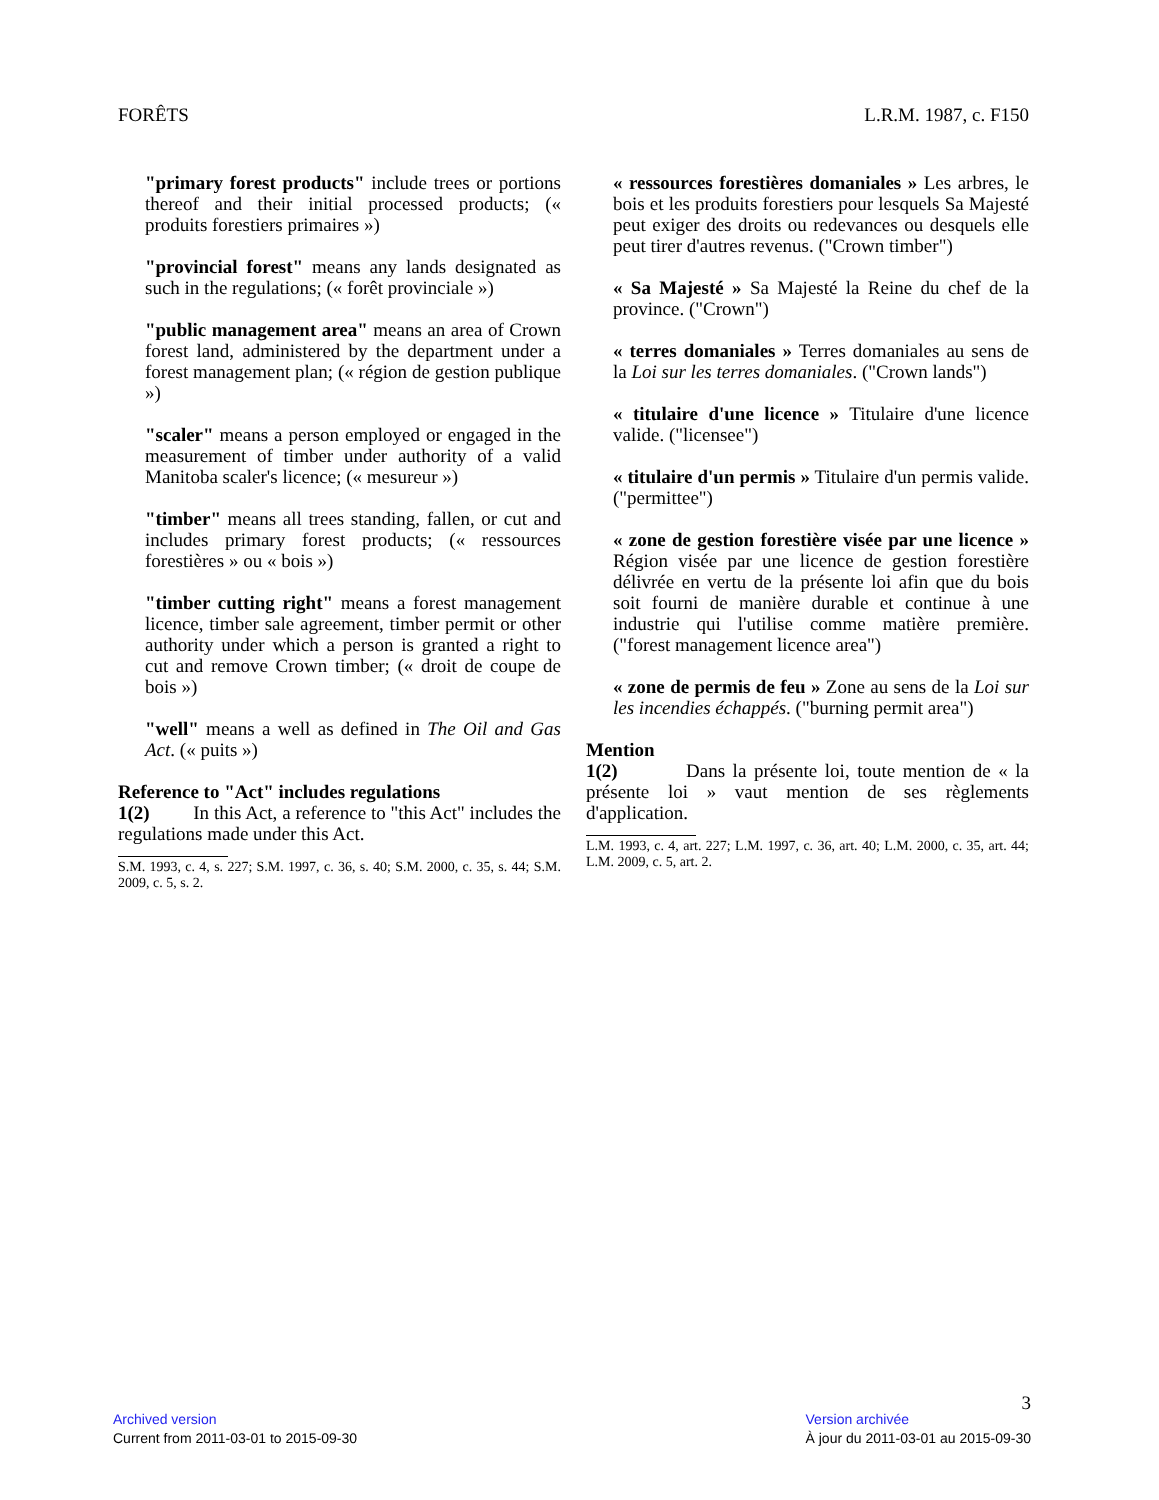FORÊTS L.R.M. 1987, c. F150
"primary forest products" include trees or portions thereof and their initial processed products; (« produits forestiers primaires »)
"provincial forest" means any lands designated as such in the regulations; (« forêt provinciale »)
"public management area" means an area of Crown forest land, administered by the department under a forest management plan; (« région de gestion publique »)
"scaler" means a person employed or engaged in the measurement of timber under authority of a valid Manitoba scaler's licence; (« mesureur »)
"timber" means all trees standing, fallen, or cut and includes primary forest products; (« ressources forestières » ou « bois »)
"timber cutting right" means a forest management licence, timber sale agreement, timber permit or other authority under which a person is granted a right to cut and remove Crown timber; (« droit de coupe de bois »)
"well" means a well as defined in The Oil and Gas Act. (« puits »)
Reference to "Act" includes regulations
1(2) In this Act, a reference to "this Act" includes the regulations made under this Act.
S.M. 1993, c. 4, s. 227; S.M. 1997, c. 36, s. 40; S.M. 2000, c. 35, s. 44; S.M. 2009, c. 5, s. 2.
« ressources forestières domaniales » Les arbres, le bois et les produits forestiers pour lesquels Sa Majesté peut exiger des droits ou redevances ou desquels elle peut tirer d'autres revenus. ("Crown timber")
« Sa Majesté » Sa Majesté la Reine du chef de la province. ("Crown")
« terres domaniales » Terres domaniales au sens de la Loi sur les terres domaniales. ("Crown lands")
« titulaire d'une licence » Titulaire d'une licence valide. ("licensee")
« titulaire d'un permis » Titulaire d'un permis valide. ("permittee")
« zone de gestion forestière visée par une licence » Région visée par une licence de gestion forestière délivrée en vertu de la présente loi afin que du bois soit fourni de manière durable et continue à une industrie qui l'utilise comme matière première. ("forest management licence area")
« zone de permis de feu » Zone au sens de la Loi sur les incendies échappés. ("burning permit area")
Mention
1(2) Dans la présente loi, toute mention de « la présente loi » vaut mention de ses règlements d'application.
L.M. 1993, c. 4, art. 227; L.M. 1997, c. 36, art. 40; L.M. 2000, c. 35, art. 44; L.M. 2009, c. 5, art. 2.
3
Archived version
Current from 2011-03-01 to 2015-09-30
Version archivée
À jour du 2011-03-01 au 2015-09-30